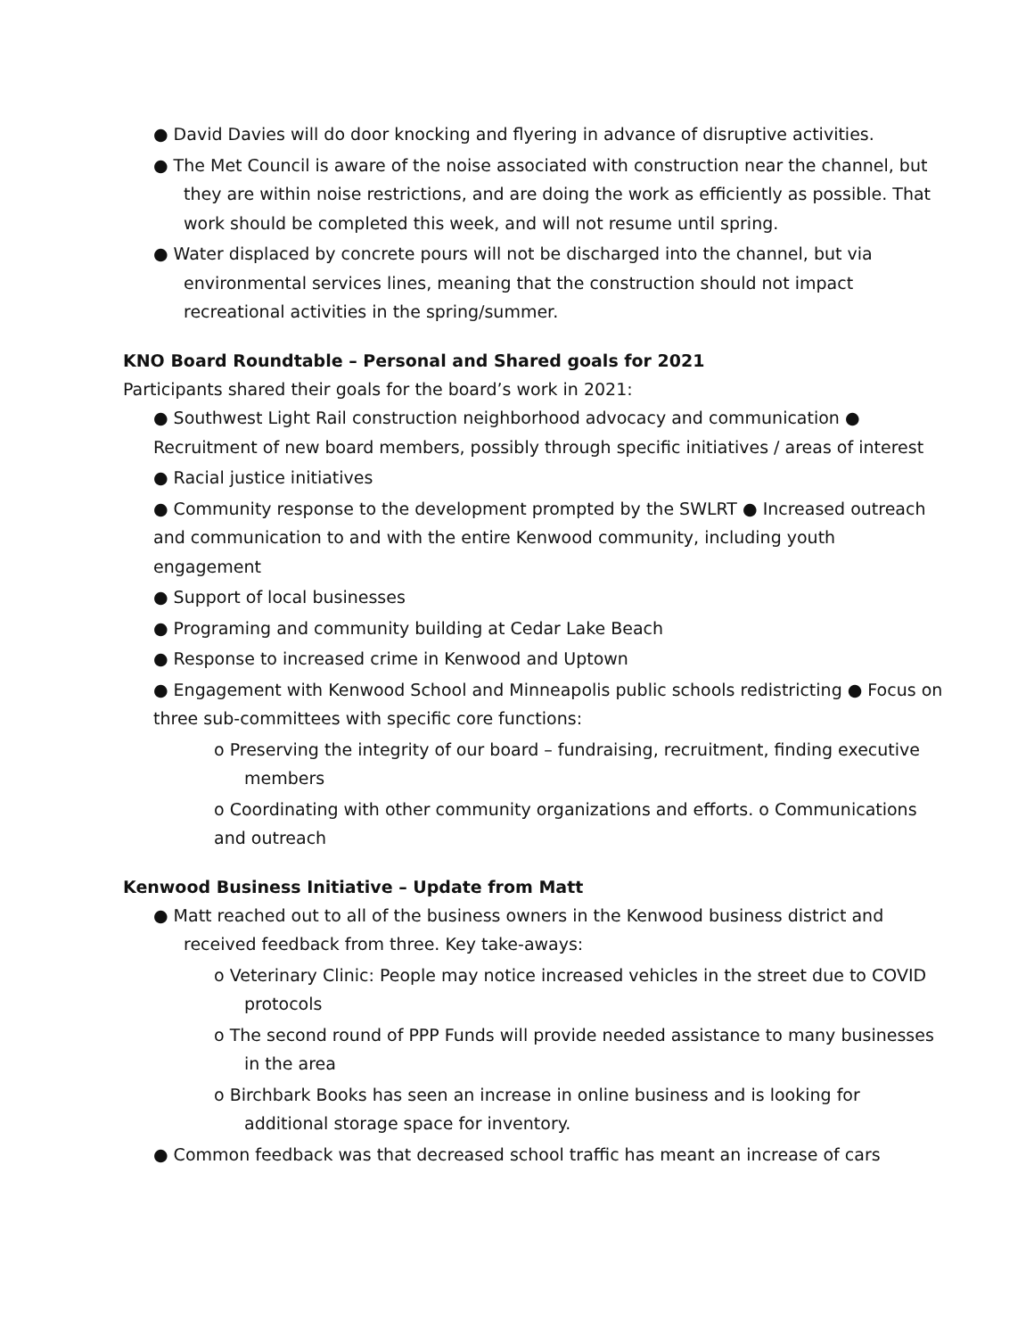● David Davies will do door knocking and flyering in advance of disruptive activities.
● The Met Council is aware of the noise associated with construction near the channel, but they are within noise restrictions, and are doing the work as efficiently as possible. That work should be completed this week, and will not resume until spring.
● Water displaced by concrete pours will not be discharged into the channel, but via environmental services lines, meaning that the construction should not impact recreational activities in the spring/summer.
KNO Board Roundtable – Personal and Shared goals for 2021
Participants shared their goals for the board’s work in 2021:
● Southwest Light Rail construction neighborhood advocacy and communication ● Recruitment of new board members, possibly through specific initiatives / areas of interest
● Racial justice initiatives
● Community response to the development prompted by the SWLRT ● Increased outreach and communication to and with the entire Kenwood community, including youth engagement
● Support of local businesses
● Programing and community building at Cedar Lake Beach
● Response to increased crime in Kenwood and Uptown
● Engagement with Kenwood School and Minneapolis public schools redistricting ● Focus on three sub-committees with specific core functions:
o Preserving the integrity of our board – fundraising, recruitment, finding executive members
o Coordinating with other community organizations and efforts. o Communications and outreach
Kenwood Business Initiative – Update from Matt
● Matt reached out to all of the business owners in the Kenwood business district and received feedback from three. Key take-aways:
o Veterinary Clinic: People may notice increased vehicles in the street due to COVID protocols
o The second round of PPP Funds will provide needed assistance to many businesses in the area
o Birchbark Books has seen an increase in online business and is looking for additional storage space for inventory.
● Common feedback was that decreased school traffic has meant an increase of cars